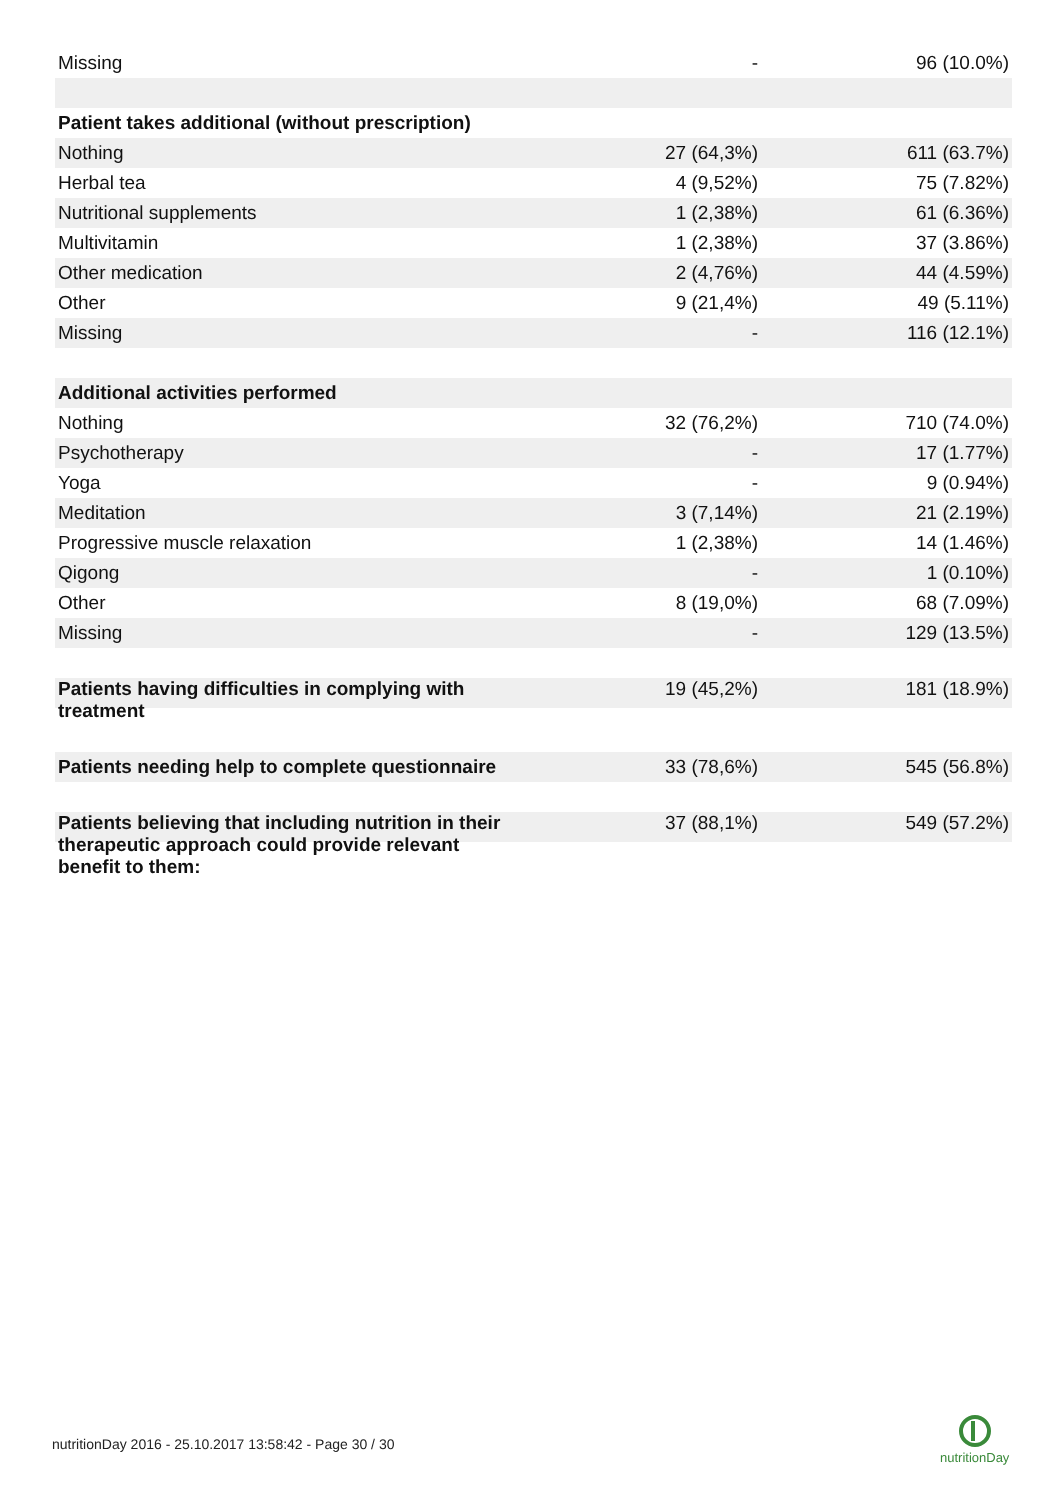| Missing | - | 96 (10.0%) |
| Patient takes additional (without prescription) | | |
| Nothing | 27 (64,3%) | 611 (63.7%) |
| Herbal tea | 4 (9,52%) | 75 (7.82%) |
| Nutritional supplements | 1 (2,38%) | 61 (6.36%) |
| Multivitamin | 1 (2,38%) | 37 (3.86%) |
| Other medication | 2 (4,76%) | 44 (4.59%) |
| Other | 9 (21,4%) | 49 (5.11%) |
| Missing | - | 116 (12.1%) |
| Additional activities performed | | |
| Nothing | 32 (76,2%) | 710 (74.0%) |
| Psychotherapy | - | 17 (1.77%) |
| Yoga | - | 9 (0.94%) |
| Meditation | 3 (7,14%) | 21 (2.19%) |
| Progressive muscle relaxation | 1 (2,38%) | 14 (1.46%) |
| Qigong | - | 1 (0.10%) |
| Other | 8 (19,0%) | 68 (7.09%) |
| Missing | - | 129 (13.5%) |
| Patients having difficulties in complying with treatment | 19 (45,2%) | 181 (18.9%) |
| Patients needing help to complete questionnaire | 33 (78,6%) | 545 (56.8%) |
| Patients believing that including nutrition in their therapeutic approach could provide relevant benefit to them: | 37 (88,1%) | 549 (57.2%) |
nutritionDay 2016 - 25.10.2017 13:58:42 - Page 30 / 30
nutritionDay